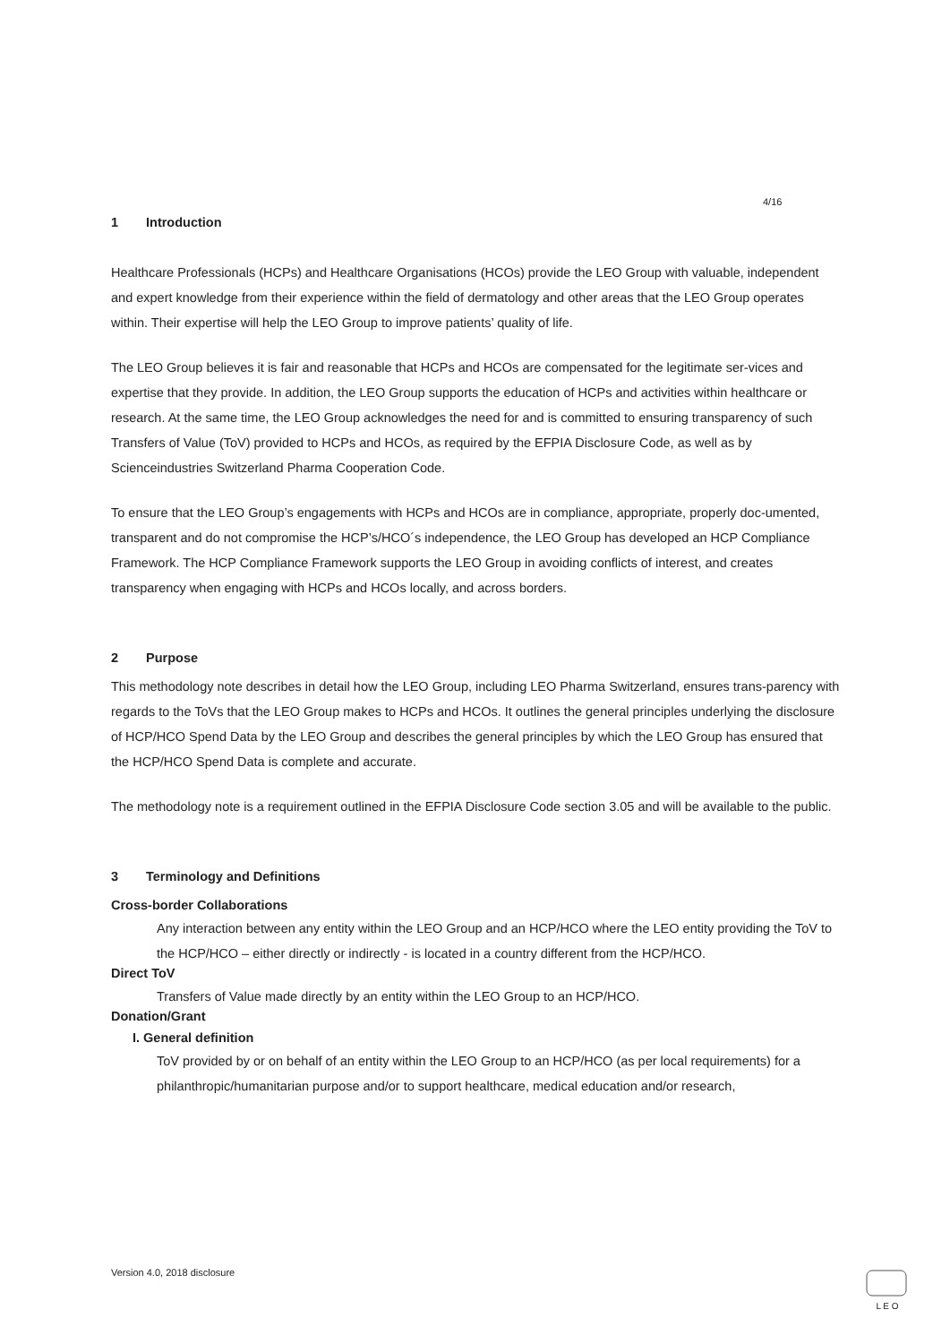4/16
1 Introduction
Healthcare Professionals (HCPs) and Healthcare Organisations (HCOs) provide the LEO Group with valuable, independent and expert knowledge from their experience within the field of dermatology and other areas that the LEO Group operates within. Their expertise will help the LEO Group to improve patients’ quality of life.
The LEO Group believes it is fair and reasonable that HCPs and HCOs are compensated for the legitimate ser-vices and expertise that they provide. In addition, the LEO Group supports the education of HCPs and activities within healthcare or research. At the same time, the LEO Group acknowledges the need for and is committed to ensuring transparency of such Transfers of Value (ToV) provided to HCPs and HCOs, as required by the EFPIA Disclosure Code, as well as by Scienceindustries Switzerland Pharma Cooperation Code.
To ensure that the LEO Group’s engagements with HCPs and HCOs are in compliance, appropriate, properly doc-umented, transparent and do not compromise the HCP’s/HCO´s independence, the LEO Group has developed an HCP Compliance Framework. The HCP Compliance Framework supports the LEO Group in avoiding conflicts of interest, and creates transparency when engaging with HCPs and HCOs locally, and across borders.
2 Purpose
This methodology note describes in detail how the LEO Group, including LEO Pharma Switzerland, ensures trans-parency with regards to the ToVs that the LEO Group makes to HCPs and HCOs. It outlines the general principles underlying the disclosure of HCP/HCO Spend Data by the LEO Group and describes the general principles by which the LEO Group has ensured that the HCP/HCO Spend Data is complete and accurate.
The methodology note is a requirement outlined in the EFPIA Disclosure Code section 3.05 and will be available to the public.
3 Terminology and Definitions
Cross-border Collaborations
Any interaction between any entity within the LEO Group and an HCP/HCO where the LEO entity providing the ToV to the HCP/HCO – either directly or indirectly - is located in a country different from the HCP/HCO.
Direct ToV
Transfers of Value made directly by an entity within the LEO Group to an HCP/HCO.
Donation/Grant
I. General definition
ToV provided by or on behalf of an entity within the LEO Group to an HCP/HCO (as per local requirements) for a philanthropic/humanitarian purpose and/or to support healthcare, medical education and/or research,
Version 4.0, 2018 disclosure L E O